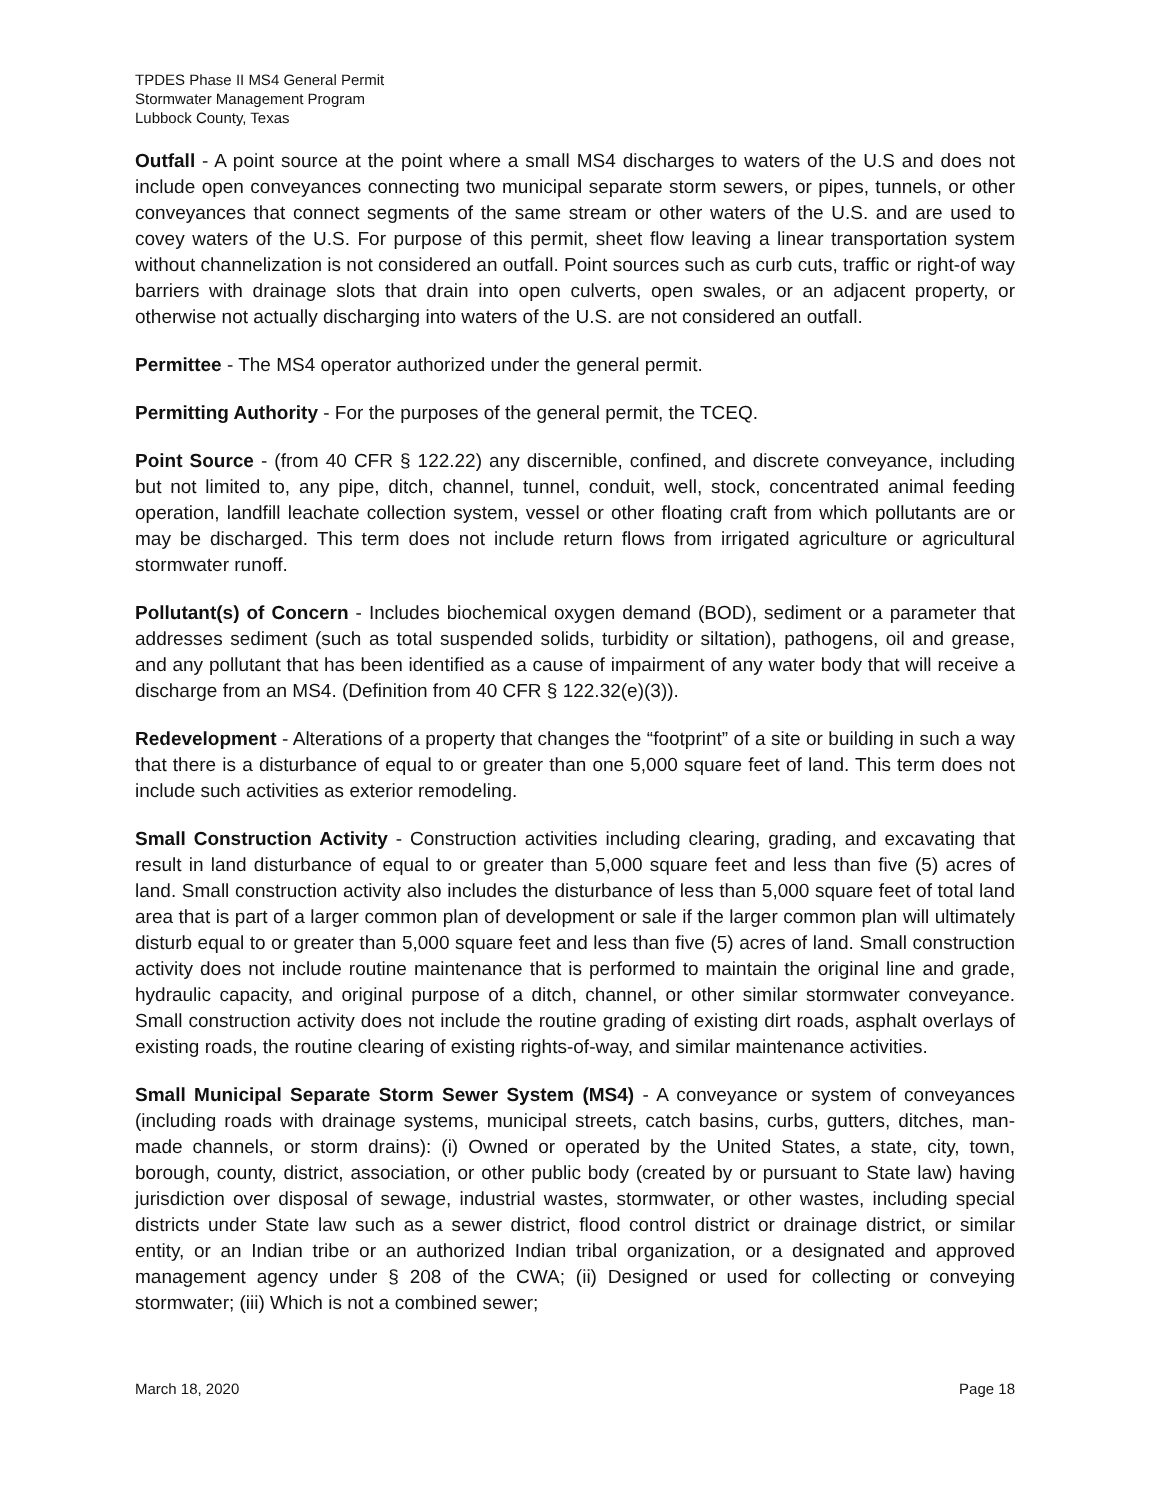TPDES Phase II MS4 General Permit
Stormwater Management Program
Lubbock County, Texas
Outfall - A point source at the point where a small MS4 discharges to waters of the U.S and does not include open conveyances connecting two municipal separate storm sewers, or pipes, tunnels, or other conveyances that connect segments of the same stream or other waters of the U.S. and are used to covey waters of the U.S. For purpose of this permit, sheet flow leaving a linear transportation system without channelization is not considered an outfall. Point sources such as curb cuts, traffic or right-of way barriers with drainage slots that drain into open culverts, open swales, or an adjacent property, or otherwise not actually discharging into waters of the U.S. are not considered an outfall.
Permittee - The MS4 operator authorized under the general permit.
Permitting Authority - For the purposes of the general permit, the TCEQ.
Point Source - (from 40 CFR § 122.22) any discernible, confined, and discrete conveyance, including but not limited to, any pipe, ditch, channel, tunnel, conduit, well, stock, concentrated animal feeding operation, landfill leachate collection system, vessel or other floating craft from which pollutants are or may be discharged. This term does not include return flows from irrigated agriculture or agricultural stormwater runoff.
Pollutant(s) of Concern - Includes biochemical oxygen demand (BOD), sediment or a parameter that addresses sediment (such as total suspended solids, turbidity or siltation), pathogens, oil and grease, and any pollutant that has been identified as a cause of impairment of any water body that will receive a discharge from an MS4. (Definition from 40 CFR § 122.32(e)(3)).
Redevelopment - Alterations of a property that changes the “footprint” of a site or building in such a way that there is a disturbance of equal to or greater than one 5,000 square feet of land. This term does not include such activities as exterior remodeling.
Small Construction Activity - Construction activities including clearing, grading, and excavating that result in land disturbance of equal to or greater than 5,000 square feet and less than five (5) acres of land. Small construction activity also includes the disturbance of less than 5,000 square feet of total land area that is part of a larger common plan of development or sale if the larger common plan will ultimately disturb equal to or greater than 5,000 square feet and less than five (5) acres of land. Small construction activity does not include routine maintenance that is performed to maintain the original line and grade, hydraulic capacity, and original purpose of a ditch, channel, or other similar stormwater conveyance. Small construction activity does not include the routine grading of existing dirt roads, asphalt overlays of existing roads, the routine clearing of existing rights-of-way, and similar maintenance activities.
Small Municipal Separate Storm Sewer System (MS4) - A conveyance or system of conveyances (including roads with drainage systems, municipal streets, catch basins, curbs, gutters, ditches, man-made channels, or storm drains): (i) Owned or operated by the United States, a state, city, town, borough, county, district, association, or other public body (created by or pursuant to State law) having jurisdiction over disposal of sewage, industrial wastes, stormwater, or other wastes, including special districts under State law such as a sewer district, flood control district or drainage district, or similar entity, or an Indian tribe or an authorized Indian tribal organization, or a designated and approved management agency under § 208 of the CWA; (ii) Designed or used for collecting or conveying stormwater; (iii) Which is not a combined sewer;
March 18, 2020 Page 18